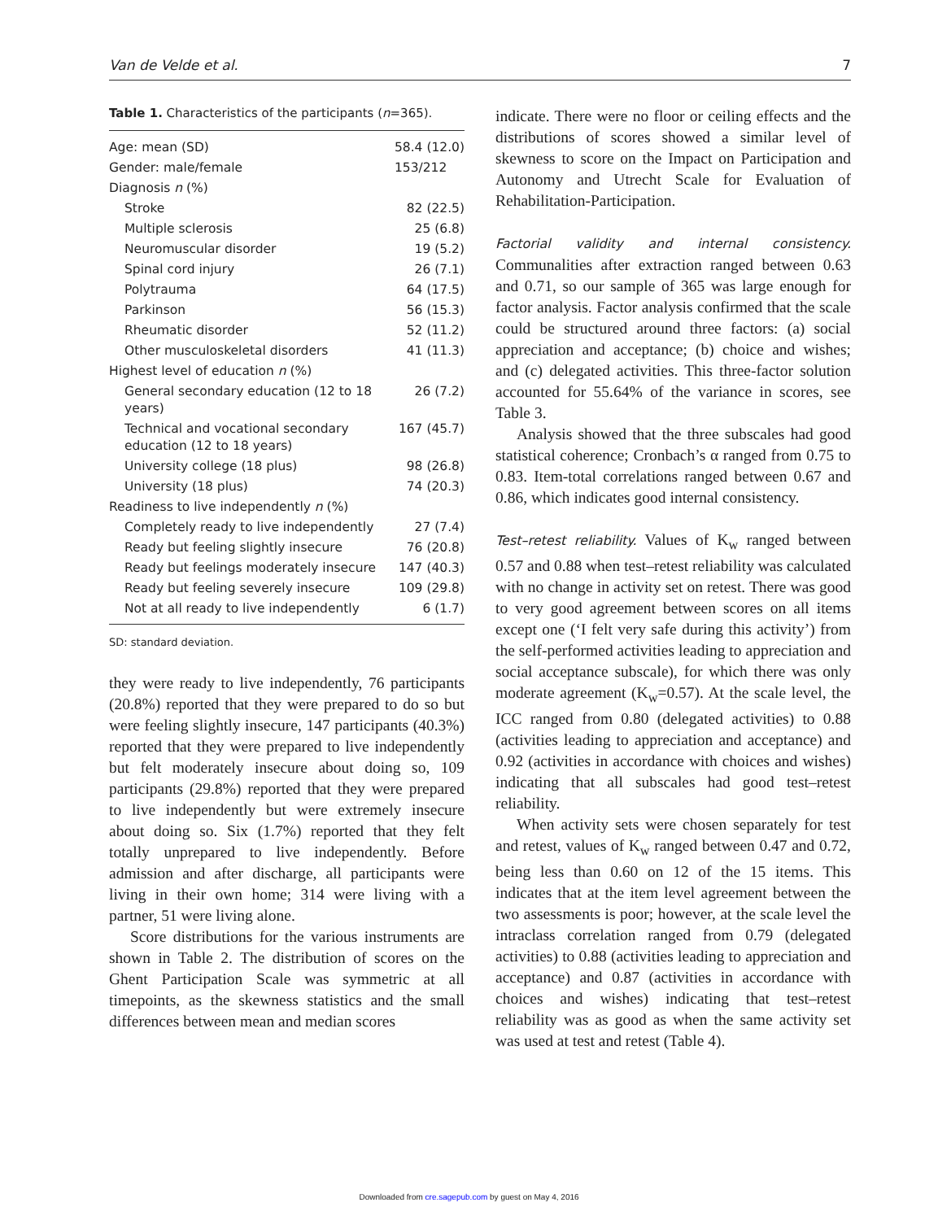Van de Velde et al. 7
Table 1. Characteristics of the participants (n=365).
| Age: mean (SD) | 58.4 (12.0) |
| Gender: male/female | 153/212 |
| Diagnosis n (%) | |
| Stroke | 82 (22.5) |
| Multiple sclerosis | 25 (6.8) |
| Neuromuscular disorder | 19 (5.2) |
| Spinal cord injury | 26 (7.1) |
| Polytrauma | 64 (17.5) |
| Parkinson | 56 (15.3) |
| Rheumatic disorder | 52 (11.2) |
| Other musculoskeletal disorders | 41 (11.3) |
| Highest level of education n (%) | |
| General secondary education (12 to 18 years) | 26 (7.2) |
| Technical and vocational secondary education (12 to 18 years) | 167 (45.7) |
| University college (18 plus) | 98 (26.8) |
| University (18 plus) | 74 (20.3) |
| Readiness to live independently n (%) | |
| Completely ready to live independently | 27 (7.4) |
| Ready but feeling slightly insecure | 76 (20.8) |
| Ready but feelings moderately insecure | 147 (40.3) |
| Ready but feeling severely insecure | 109 (29.8) |
| Not at all ready to live independently | 6 (1.7) |
SD: standard deviation.
they were ready to live independently, 76 participants (20.8%) reported that they were prepared to do so but were feeling slightly insecure, 147 participants (40.3%) reported that they were prepared to live independently but felt moderately insecure about doing so, 109 participants (29.8%) reported that they were prepared to live independently but were extremely insecure about doing so. Six (1.7%) reported that they felt totally unprepared to live independently. Before admission and after discharge, all participants were living in their own home; 314 were living with a partner, 51 were living alone.
Score distributions for the various instruments are shown in Table 2. The distribution of scores on the Ghent Participation Scale was symmetric at all timepoints, as the skewness statistics and the small differences between mean and median scores
indicate. There were no floor or ceiling effects and the distributions of scores showed a similar level of skewness to score on the Impact on Participation and Autonomy and Utrecht Scale for Evaluation of Rehabilitation-Participation.
Factorial validity and internal consistency. Communalities after extraction ranged between 0.63 and 0.71, so our sample of 365 was large enough for factor analysis. Factor analysis confirmed that the scale could be structured around three factors: (a) social appreciation and acceptance; (b) choice and wishes; and (c) delegated activities. This three-factor solution accounted for 55.64% of the variance in scores, see Table 3.
Analysis showed that the three subscales had good statistical coherence; Cronbach’s α ranged from 0.75 to 0.83. Item-total correlations ranged between 0.67 and 0.86, which indicates good internal consistency.
Test–retest reliability. Values of K<sub>w</sub> ranged between 0.57 and 0.88 when test–retest reliability was calculated with no change in activity set on retest. There was good to very good agreement between scores on all items except one (‘I felt very safe during this activity’) from the self-performed activities leading to appreciation and social acceptance subscale), for which there was only moderate agreement (K<sub>w</sub>=0.57). At the scale level, the ICC ranged from 0.80 (delegated activities) to 0.88 (activities leading to appreciation and acceptance) and 0.92 (activities in accordance with choices and wishes) indicating that all subscales had good test–retest reliability.
When activity sets were chosen separately for test and retest, values of K<sub>w</sub> ranged between 0.47 and 0.72, being less than 0.60 on 12 of the 15 items. This indicates that at the item level agreement between the two assessments is poor; however, at the scale level the intraclass correlation ranged from 0.79 (delegated activities) to 0.88 (activities leading to appreciation and acceptance) and 0.87 (activities in accordance with choices and wishes) indicating that test–retest reliability was as good as when the same activity set was used at test and retest (Table 4).
Downloaded from cre.sagepub.com by guest on May 4, 2016